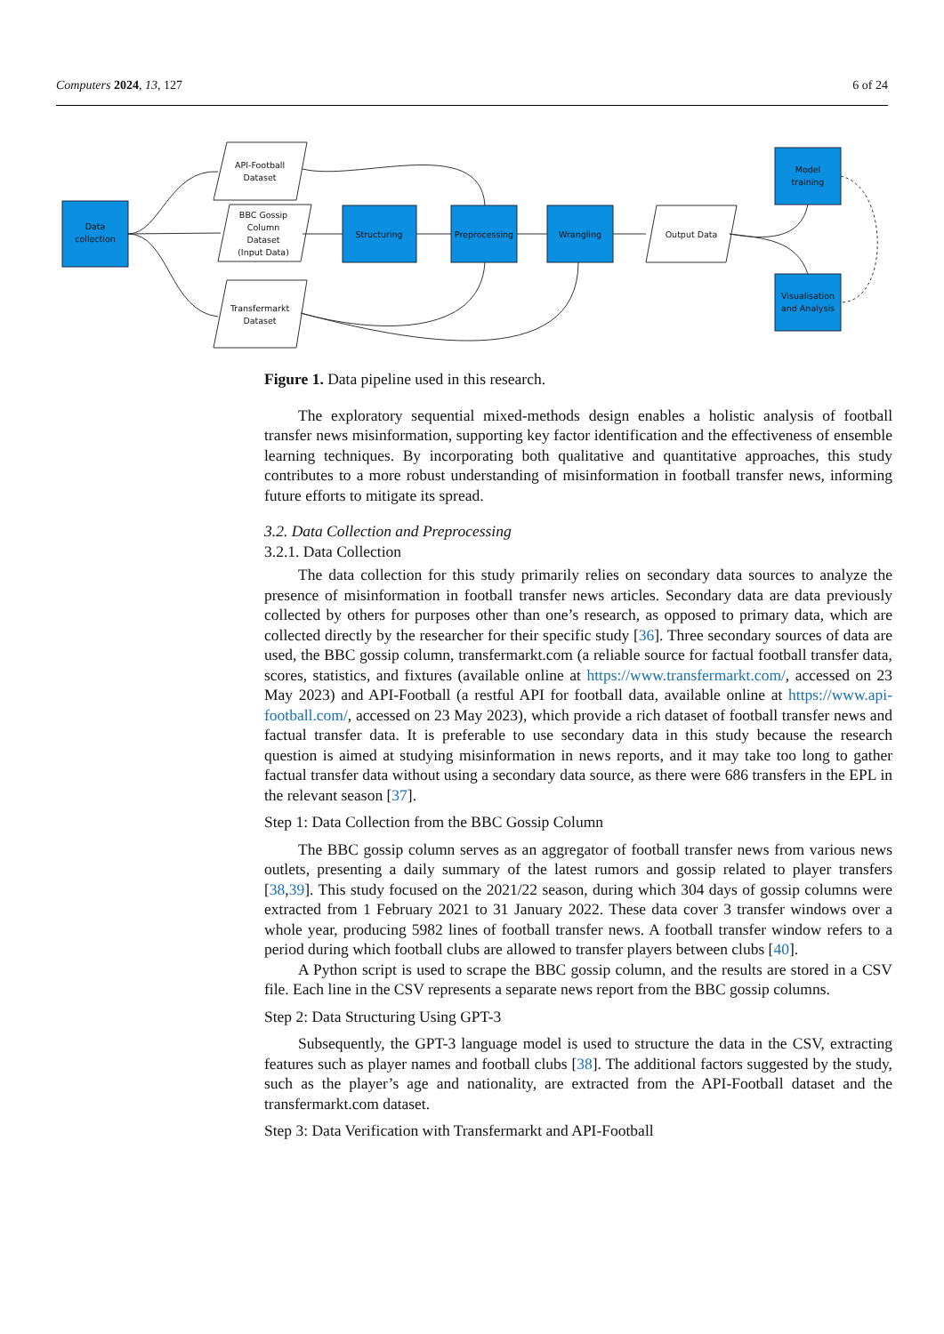Computers 2024, 13, 127 6 of 24
Data
collection
API-Football
Dataset
BBC Gossip
Column
Dataset
(Input Data)
Transfermarkt
Dataset
Structuring
Preprocessing
Wrangling
Output Data
Model
training
Visualisation
and Analysis
Figure 1. Data pipeline used in this research.
The exploratory sequential mixed-methods design enables a holistic analysis of football transfer news misinformation, supporting key factor identification and the effectiveness of ensemble learning techniques. By incorporating both qualitative and quantitative approaches, this study contributes to a more robust understanding of misinformation in football transfer news, informing future efforts to mitigate its spread.
3.2. Data Collection and Preprocessing
3.2.1. Data Collection
The data collection for this study primarily relies on secondary data sources to analyze the presence of misinformation in football transfer news articles. Secondary data are data previously collected by others for purposes other than one’s research, as opposed to primary data, which are collected directly by the researcher for their specific study [36]. Three secondary sources of data are used, the BBC gossip column, transfermarkt.com (a reliable source for factual football transfer data, scores, statistics, and fixtures (available online at https://www.transfermarkt.com/, accessed on 23 May 2023) and API-Football (a restful API for football data, available online at https://www.api-football.com/, accessed on 23 May 2023), which provide a rich dataset of football transfer news and factual transfer data. It is preferable to use secondary data in this study because the research question is aimed at studying misinformation in news reports, and it may take too long to gather factual transfer data without using a secondary data source, as there were 686 transfers in the EPL in the relevant season [37].
Step 1: Data Collection from the BBC Gossip Column
The BBC gossip column serves as an aggregator of football transfer news from various news outlets, presenting a daily summary of the latest rumors and gossip related to player transfers [38,39]. This study focused on the 2021/22 season, during which 304 days of gossip columns were extracted from 1 February 2021 to 31 January 2022. These data cover 3 transfer windows over a whole year, producing 5982 lines of football transfer news. A football transfer window refers to a period during which football clubs are allowed to transfer players between clubs [40].
A Python script is used to scrape the BBC gossip column, and the results are stored in a CSV file. Each line in the CSV represents a separate news report from the BBC gossip columns.
Step 2: Data Structuring Using GPT-3
Subsequently, the GPT-3 language model is used to structure the data in the CSV, extracting features such as player names and football clubs [38]. The additional factors suggested by the study, such as the player’s age and nationality, are extracted from the API-Football dataset and the transfermarkt.com dataset.
Step 3: Data Verification with Transfermarkt and API-Football